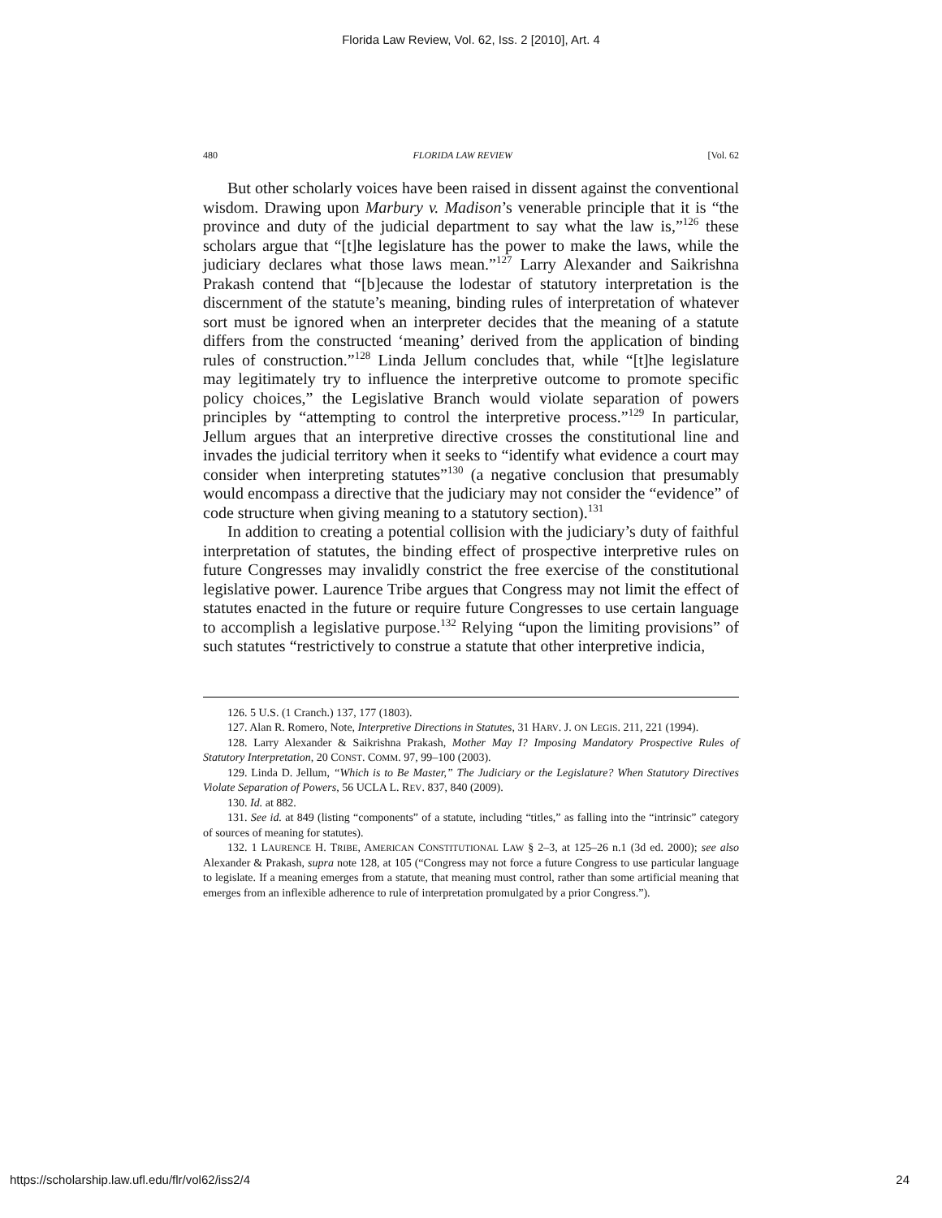Florida Law Review, Vol. 62, Iss. 2 [2010], Art. 4
480 FLORIDA LAW REVIEW [Vol. 62
But other scholarly voices have been raised in dissent against the conventional wisdom. Drawing upon Marbury v. Madison’s venerable principle that it is “the province and duty of the judicial department to say what the law is,”<sup>126</sup> these scholars argue that “[t]he legislature has the power to make the laws, while the judiciary declares what those laws mean.”<sup>127</sup> Larry Alexander and Saikrishna Prakash contend that “[b]ecause the lodestar of statutory interpretation is the discernment of the statute’s meaning, binding rules of interpretation of whatever sort must be ignored when an interpreter decides that the meaning of a statute differs from the constructed ‘meaning’ derived from the application of binding rules of construction.”<sup>128</sup> Linda Jellum concludes that, while “[t]he legislature may legitimately try to influence the interpretive outcome to promote specific policy choices,” the Legislative Branch would violate separation of powers principles by “attempting to control the interpretive process.”<sup>129</sup> In particular, Jellum argues that an interpretive directive crosses the constitutional line and invades the judicial territory when it seeks to “identify what evidence a court may consider when interpreting statutes”<sup>130</sup> (a negative conclusion that presumably would encompass a directive that the judiciary may not consider the “evidence” of code structure when giving meaning to a statutory section).<sup>131</sup>
In addition to creating a potential collision with the judiciary’s duty of faithful interpretation of statutes, the binding effect of prospective interpretive rules on future Congresses may invalidly constrict the free exercise of the constitutional legislative power. Laurence Tribe argues that Congress may not limit the effect of statutes enacted in the future or require future Congresses to use certain language to accomplish a legislative purpose.<sup>132</sup> Relying “upon the limiting provisions” of such statutes “restrictively to construe a statute that other interpretive indicia,
126. 5 U.S. (1 Cranch.) 137, 177 (1803).
127. Alan R. Romero, Note, Interpretive Directions in Statutes, 31 HARV. J. ON LEGIS. 211, 221 (1994).
128. Larry Alexander & Saikrishna Prakash, Mother May I? Imposing Mandatory Prospective Rules of Statutory Interpretation, 20 CONST. COMM. 97, 99–100 (2003).
129. Linda D. Jellum, “Which is to Be Master,” The Judiciary or the Legislature? When Statutory Directives Violate Separation of Powers, 56 UCLA L. REV. 837, 840 (2009).
130. Id. at 882.
131. See id. at 849 (listing “components” of a statute, including “titles,” as falling into the “intrinsic” category of sources of meaning for statutes).
132. 1 LAURENCE H. TRIBE, AMERICAN CONSTITUTIONAL LAW § 2–3, at 125–26 n.1 (3d ed. 2000); see also Alexander & Prakash, supra note 128, at 105 (“Congress may not force a future Congress to use particular language to legislate. If a meaning emerges from a statute, that meaning must control, rather than some artificial meaning that emerges from an inflexible adherence to rule of interpretation promulgated by a prior Congress.”).
https://scholarship.law.ufl.edu/flr/vol62/iss2/4 24